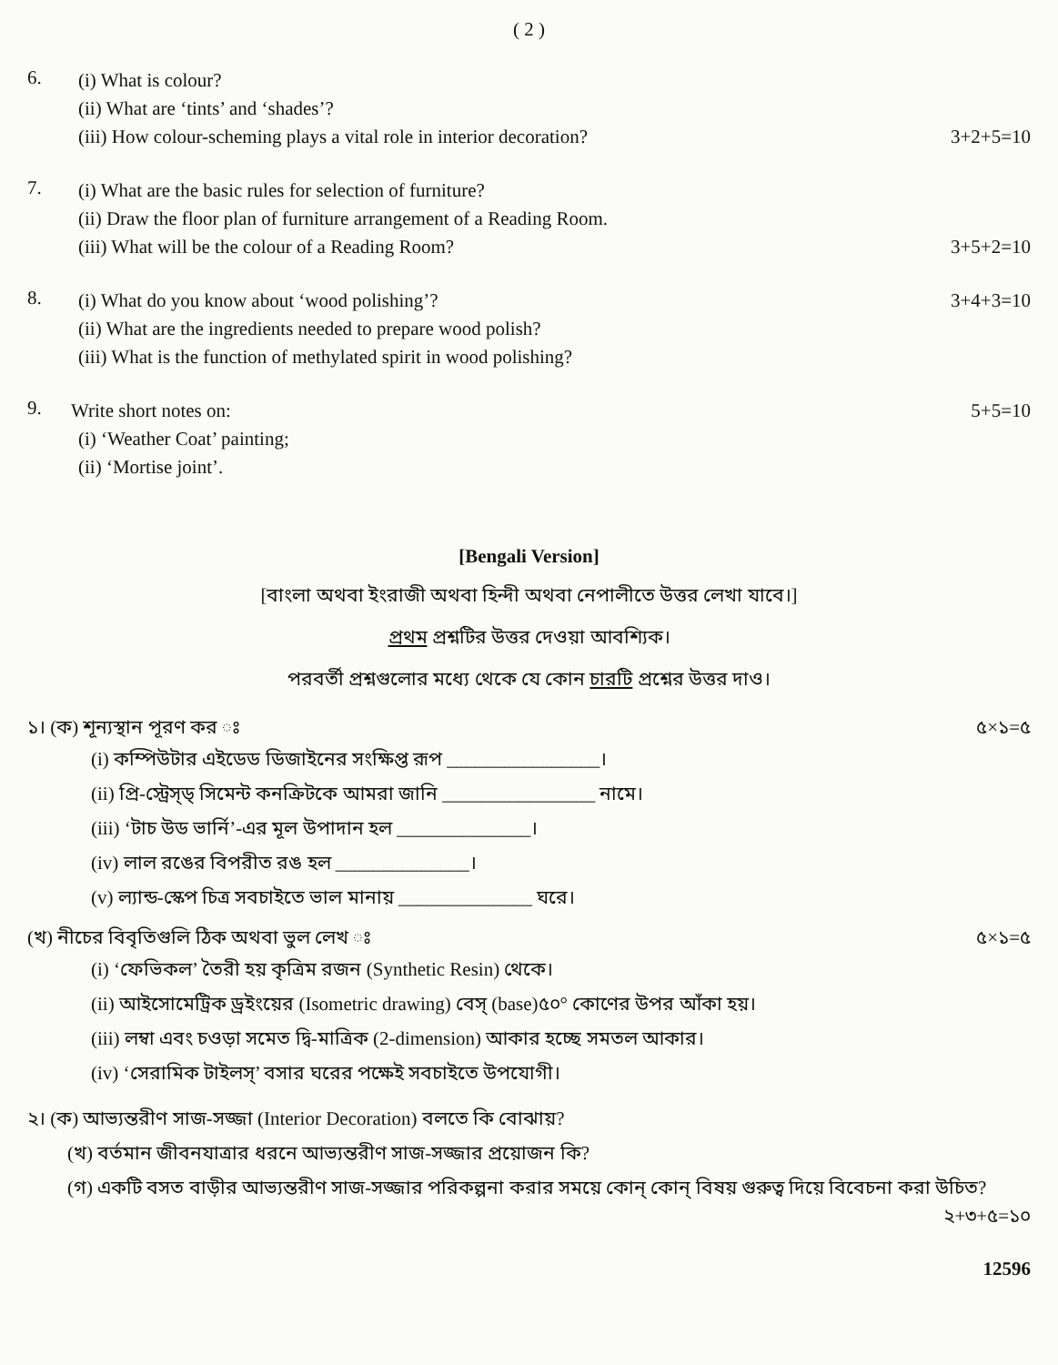( 2 )
6.
(i) What is colour?
(ii) What are ‘tints’ and ‘shades’?
(iii) How colour-scheming plays a vital role in interior decoration? 3+2+5=10
7.
(i) What are the basic rules for selection of furniture?
(ii) Draw the floor plan of furniture arrangement of a Reading Room.
(iii) What will be the colour of a Reading Room? 3+5+2=10
8.
(i) What do you know about ‘wood polishing’? 3+4+3=10
(ii) What are the ingredients needed to prepare wood polish?
(iii) What is the function of methylated spirit in wood polishing?
9.
Write short notes on: 5+5=10
(i) ‘Weather Coat’ painting;
(ii) ‘Mortise joint’.
[Bengali Version]
[বাংলা অথবা ইংরাজী অথবা হিন্দী অথবা নেপালীতে উত্তর লেখা যাবে।]
প্রথম প্রশ্নটির উত্তর দেওয়া আবশ্যিক।
পরবর্তী প্রশ্নগুলোর মধ্যে থেকে যে কোন চারটি প্রশ্নের উত্তর দাও।
১। (ক) শূন্যস্থান পূরণ কর ঃ ৫×১=৫
(i) কম্পিউটার এইডেড ডিজাইনের সংক্ষিপ্ত রূপ ________________।
(ii) প্রি-স্ট্রেস্ড্ সিমেন্ট কনক্রিটকে আমরা জানি ________________ নামে।
(iii) ‘টাচ উড ভার্নি’-এর মূল উপাদান হল ______________।
(iv) লাল রঙের বিপরীত রঙ হল ______________।
(v) ল্যান্ড-স্কেপ চিত্র সবচাইতে ভাল মানায় ______________ ঘরে।
(খ) নীচের বিবৃতিগুলি ঠিক অথবা ভুল লেখ ঃ ৫×১=৫
(i) ‘ফেভিকল’ তৈরী হয় কৃত্রিম রজন (Synthetic Resin) থেকে।
(ii) আইসোমেট্রিক ড্রইংয়ের (Isometric drawing) বেস্ (base)৫০° কোণের উপর আঁকা হয়।
(iii) লম্বা এবং চওড়া সমেত দ্বি-মাত্রিক (2-dimension) আকার হচ্ছে সমতল আকার।
(iv) ‘সেরামিক টাইলস্’ বসার ঘরের পক্ষেই সবচাইতে উপযোগী।
২। (ক) আভ্যন্তরীণ সাজ-সজ্জা (Interior Decoration) বলতে কি বোঝায়?
(খ) বর্তমান জীবনযাত্রার ধরনে আভ্যন্তরীণ সাজ-সজ্জার প্রয়োজন কি?
(গ) একটি বসত বাড়ীর আভ্যন্তরীণ সাজ-সজ্জার পরিকল্পনা করার সময়ে কোন্ কোন্ বিষয় গুরুত্ব দিয়ে বিবেচনা করা উচিত?
২+৩+৫=১০
12596